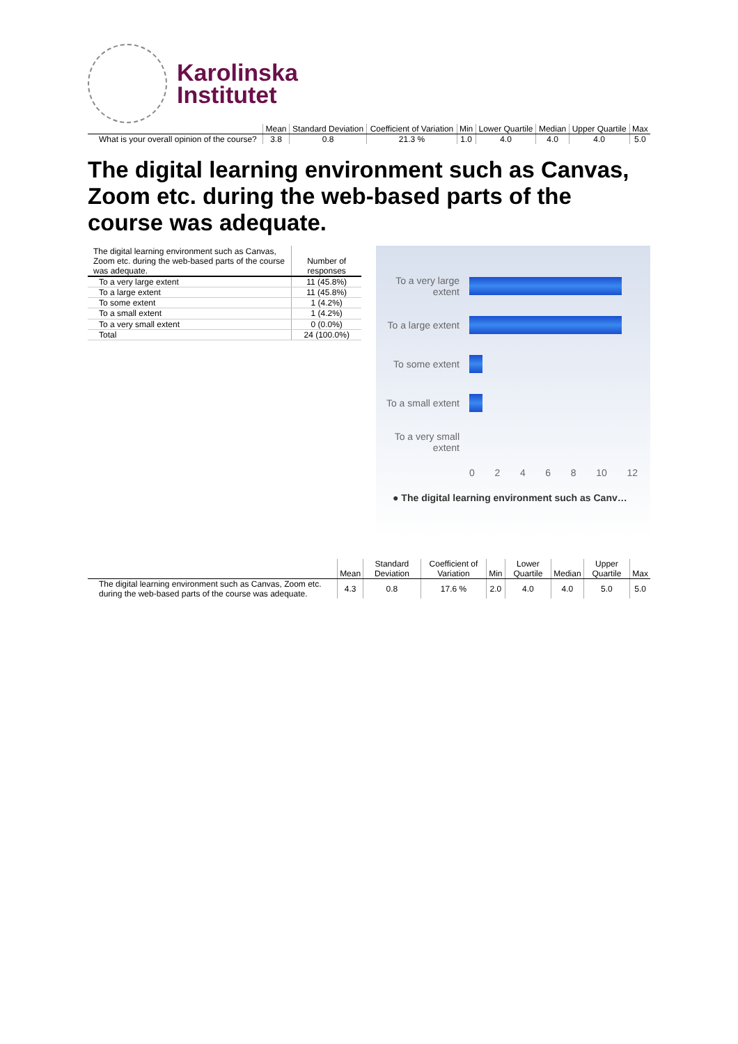Karolinska
Institutet
| | Mean | Standard Deviation | Coefficient of Variation | Min | Lower Quartile | Median | Upper Quartile | Max |
| --- | --- | --- | --- | --- | --- | --- | --- | --- |
| What is your overall opinion of the course? | 3.8 | 0.8 | 21.3 % | 1.0 | 4.0 | 4.0 | 4.0 | 5.0 |
The digital learning environment such as Canvas, Zoom etc. during the web-based parts of the course was adequate.
| The digital learning environment such as Canvas, Zoom etc. during the web-based parts of the course was adequate. | Number of responses |
| --- | --- |
| To a very large extent | 11 (45.8%) |
| To a large extent | 11 (45.8%) |
| To some extent | 1 (4.2%) |
| To a small extent | 1 (4.2%) |
| To a very small extent | 0 (0.0%) |
| Total | 24 (100.0%) |
To a very large extent
To a large extent
To some extent
To a small extent
To a very small extent
0 2 4 6 8 10 12
● The digital learning environment such as Canv…
| | Mean | Standard Deviation | Coefficient of Variation | Min | Lower Quartile | Median | Upper Quartile | Max |
| --- | --- | --- | --- | --- | --- | --- | --- | --- |
| The digital learning environment such as Canvas, Zoom etc. during the web-based parts of the course was adequate. | 4.3 | 0.8 | 17.6 % | 2.0 | 4.0 | 4.0 | 5.0 | 5.0 |